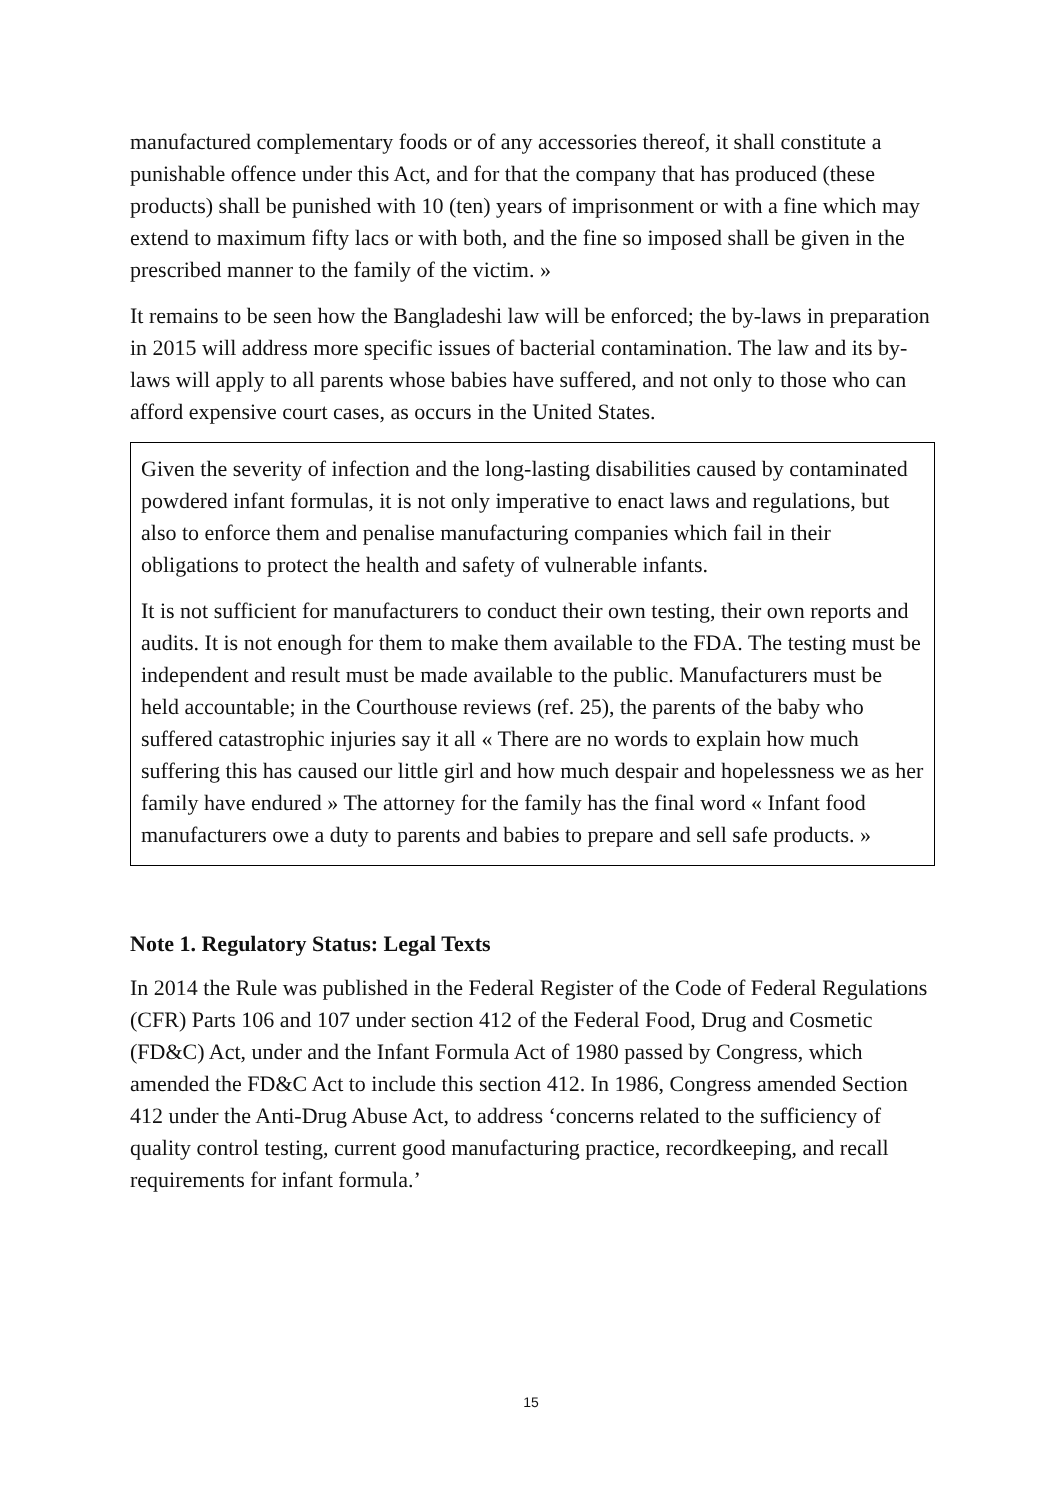manufactured complementary foods or of any accessories thereof, it shall constitute a punishable offence under this Act, and for that the company that has produced (these products) shall be punished with 10 (ten) years of imprisonment or with a fine which may extend to maximum fifty lacs or with both, and the fine so imposed shall be given in the prescribed manner to the family of the victim. »
It remains to be seen how the Bangladeshi law will be enforced; the by-laws in preparation in 2015 will address more specific issues of bacterial contamination. The law and its by-laws will apply to all parents whose babies have suffered, and not only to those who can afford expensive court cases, as occurs in the United States.
Given the severity of infection and the long-lasting disabilities caused by contaminated powdered infant formulas, it is not only imperative to enact laws and regulations, but also to enforce them and penalise manufacturing companies which fail in their obligations to protect the health and safety of vulnerable infants.
It is not sufficient for manufacturers to conduct their own testing, their own reports and audits. It is not enough for them to make them available to the FDA. The testing must be independent and result must be made available to the public. Manufacturers must be held accountable; in the Courthouse reviews (ref. 25), the parents of the baby who suffered catastrophic injuries say it all « There are no words to explain how much suffering this has caused our little girl and how much despair and hopelessness we as her family have endured » The attorney for the family has the final word « Infant food manufacturers owe a duty to parents and babies to prepare and sell safe products. »
Note 1. Regulatory Status: Legal Texts
In 2014 the Rule was published in the Federal Register of the Code of Federal Regulations (CFR) Parts 106 and 107 under section 412 of the Federal Food, Drug and Cosmetic (FD&C) Act, under and the Infant Formula Act of 1980 passed by Congress, which amended the FD&C Act to include this section 412. In 1986, Congress amended Section 412 under the Anti-Drug Abuse Act, to address ‘concerns related to the sufficiency of quality control testing, current good manufacturing practice, recordkeeping, and recall requirements for infant formula.’
15